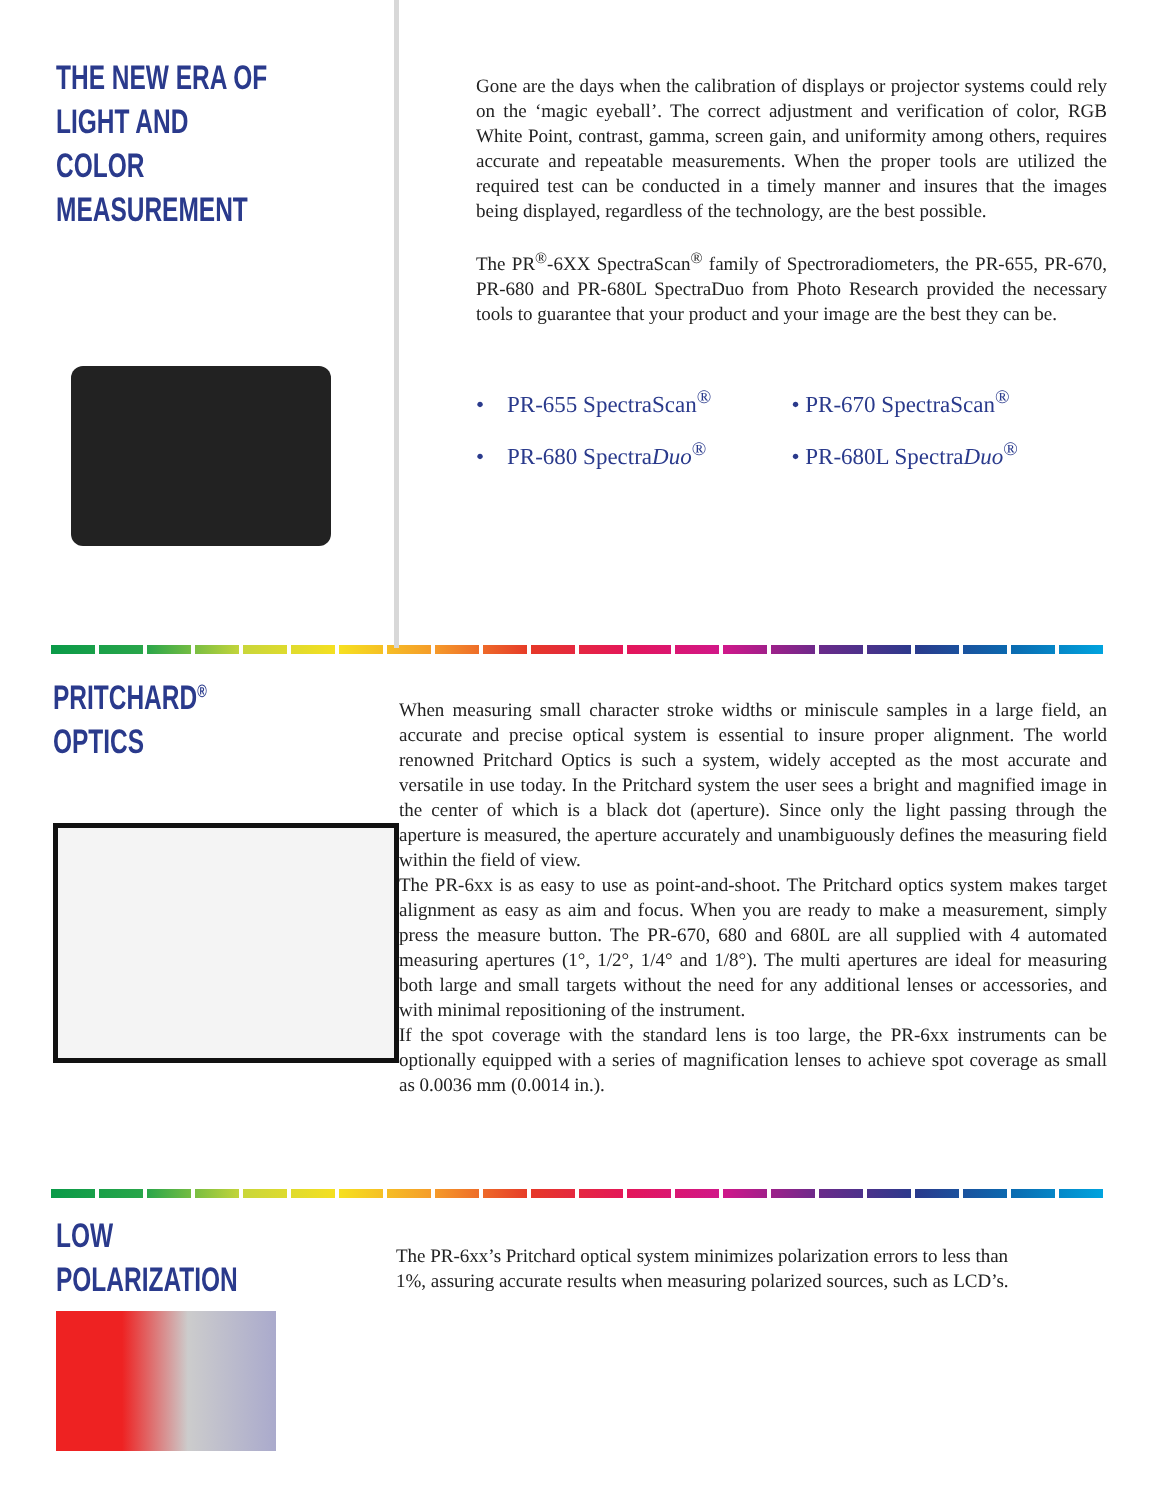THE NEW ERA OF LIGHT AND
COLOR MEASUREMENT
Gone are the days when the calibration of displays or projector systems could rely on the ‘magic eyeball’. The correct adjustment and verification of color, RGB White Point, contrast, gamma, screen gain, and uniformity among others, requires accurate and repeatable measurements. When the proper tools are utilized the required test can be conducted in a timely manner and insures that the images being displayed, regardless of the technology, are the best possible.
The PR<sup>®</sup>-6XX SpectraScan<sup>®</sup> family of Spectroradiometers, the PR-655, PR-670, PR-680 and PR-680L SpectraDuo from Photo Research provided the necessary tools to guarantee that your product and your image are the best they can be.
• PR-655 SpectraScan<sup>®</sup>
• PR-670 SpectraScan<sup>®</sup>
• PR-680 SpectraDuo<sup>®</sup>
• PR-680L SpectraDuo<sup>®</sup>
PRITCHARD<sup>®</sup> OPTICS
When measuring small character stroke widths or miniscule samples in a large field, an accurate and precise optical system is essential to insure proper alignment. The world renowned Pritchard Optics is such a system, widely accepted as the most accurate and versatile in use today. In the Pritchard system the user sees a bright and magnified image in the center of which is a black dot (aperture). Since only the light passing through the aperture is measured, the aperture accurately and unambiguously defines the measuring field within the field of view.
The PR-6xx is as easy to use as point-and-shoot. The Pritchard optics system makes target alignment as easy as aim and focus. When you are ready to make a measurement, simply press the measure button. The PR-670, 680 and 680L are all supplied with 4 automated measuring apertures (1°, 1/2°, 1/4° and 1/8°). The multi apertures are ideal for measuring both large and small targets without the need for any additional lenses or accessories, and with minimal repositioning of the instrument.
If the spot coverage with the standard lens is too large, the PR-6xx instruments can be optionally equipped with a series of magnification lenses to achieve spot coverage as small as 0.0036 mm (0.0014 in.).
LOW POLARIZATION
The PR-6xx’s Pritchard optical system minimizes polarization errors to less than 1%, assuring accurate results when measuring polarized sources, such as LCD’s.